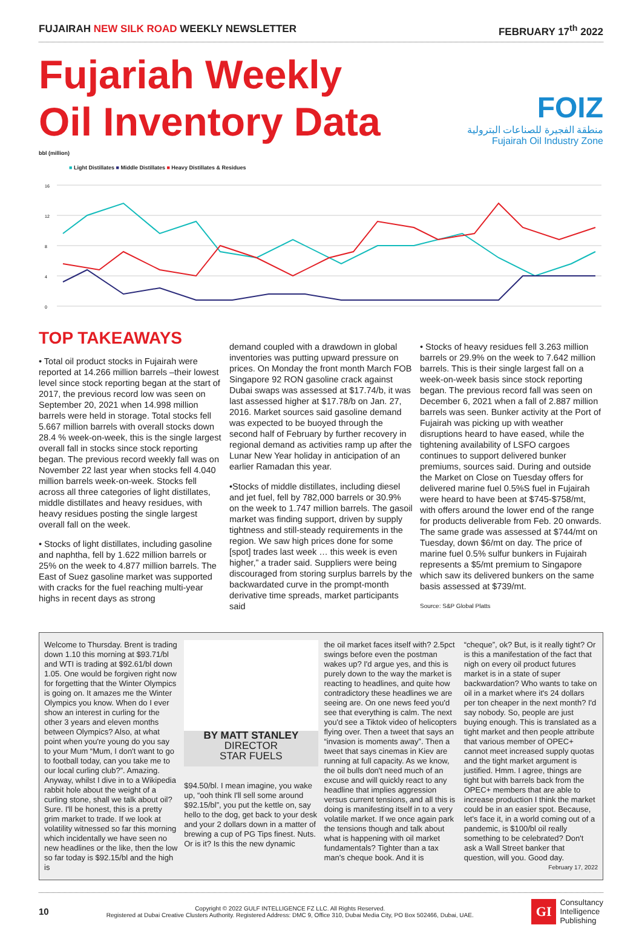FUJAIRAH NEW SILK ROAD WEEKLY NEWSLETTER FEBRUARY 17<sup>th</sup> 2022
Fujariah Weekly
Oil Inventory Data
FOIZ
منطقة الفجيرة للصناعات البترولية
Fujairah Oil Industry Zone
bbl (million)
■ Light Distillates ■ Middle Distillates ■ Heavy Distillates & Residues
16
12
8
4
0
TOP TAKEAWAYS
• Total oil product stocks in Fujairah were reported at 14.266 million barrels –their lowest level since stock reporting began at the start of 2017, the previous record low was seen on September 20, 2021 when 14.998 million barrels were held in storage. Total stocks fell 5.667 million barrels with overall stocks down 28.4 % week-on-week, this is the single largest overall fall in stocks since stock reporting began. The previous record weekly fall was on November 22 last year when stocks fell 4.040 million barrels week-on-week. Stocks fell across all three categories of light distillates, middle distillates and heavy residues, with heavy residues posting the single largest overall fall on the week.
• Stocks of light distillates, including gasoline and naphtha, fell by 1.622 million barrels or 25% on the week to 4.877 million barrels. The East of Suez gasoline market was supported with cracks for the fuel reaching multi-year highs in recent days as strong
demand coupled with a drawdown in global inventories was putting upward pressure on prices. On Monday the front month March FOB Singapore 92 RON gasoline crack against Dubai swaps was assessed at $17.74/b, it was last assessed higher at $17.78/b on Jan. 27, 2016. Market sources said gasoline demand was expected to be buoyed through the second half of February by further recovery in regional demand as activities ramp up after the Lunar New Year holiday in anticipation of an earlier Ramadan this year.
•Stocks of middle distillates, including diesel and jet fuel, fell by 782,000 barrels or 30.9% on the week to 1.747 million barrels. The gasoil market was finding support, driven by supply tightness and still-steady requirements in the region. We saw high prices done for some [spot] trades last week … this week is even higher,” a trader said. Suppliers were being discouraged from storing surplus barrels by the backwardated curve in the prompt-month derivative time spreads, market participants said
• Stocks of heavy residues fell 3.263 million barrels or 29.9% on the week to 7.642 million barrels. This is their single largest fall on a week-on-week basis since stock reporting began. The previous record fall was seen on December 6, 2021 when a fall of 2.887 million barrels was seen. Bunker activity at the Port of Fujairah was picking up with weather disruptions heard to have eased, while the tightening availability of LSFO cargoes continues to support delivered bunker premiums, sources said. During and outside the Market on Close on Tuesday offers for delivered marine fuel 0.5%S fuel in Fujairah were heard to have been at $745-$758/mt, with offers around the lower end of the range for products deliverable from Feb. 20 onwards. The same grade was assessed at $744/mt on Tuesday, down $6/mt on day. The price of marine fuel 0.5% sulfur bunkers in Fujairah represents a $5/mt premium to Singapore which saw its delivered bunkers on the same basis assessed at $739/mt.
Source: S&P Global Platts
Welcome to Thursday. Brent is trading down 1.10 this morning at $93.71/bl and WTI is trading at $92.61/bl down 1.05. One would be forgiven right now for forgetting that the Winter Olympics is going on. It amazes me the Winter Olympics you know. When do I ever show an interest in curling for the other 3 years and eleven months between Olympics? Also, at what point when you're young do you say to your Mum “Mum, I don't want to go to football today, can you take me to our local curling club?”. Amazing. Anyway, whilst I dive in to a Wikipedia rabbit hole about the weight of a curling stone, shall we talk about oil? Sure. I'll be honest, this is a pretty grim market to trade. If we look at volatility witnessed so far this morning which incidentally we have seen no new headlines or the like, then the low so far today is $92.15/bl and the high is
BY MATT STANLEY
DIRECTOR
STAR FUELS
$94.50/bl. I mean imagine, you wake up, “ooh think I'll sell some around $92.15/bl”, you put the kettle on, say hello to the dog, get back to your desk and your 2 dollars down in a matter of brewing a cup of PG Tips finest. Nuts. Or is it? Is this the new dynamic
the oil market faces itself with? 2.5pct swings before even the postman wakes up? I'd argue yes, and this is purely down to the way the market is reacting to headlines, and quite how contradictory these headlines we are seeing are. On one news feed you'd see that everything is calm. The next you'd see a Tiktok video of helicopters flying over. Then a tweet that says an “invasion is moments away”. Then a tweet that says cinemas in Kiev are running at full capacity. As we know, the oil bulls don't need much of an excuse and will quickly react to any headline that implies aggression versus current tensions, and all this is doing is manifesting itself in to a very volatile market. If we once again park the tensions though and talk about what is happening with oil market fundamentals? Tighter than a tax man's cheque book. And it is
“cheque”, ok? But, is it really tight? Or is this a manifestation of the fact that nigh on every oil product futures market is in a state of super backwardation? Who wants to take on oil in a market where it's 24 dollars per ton cheaper in the next month? I'd say nobody. So, people are just buying enough. This is translated as a tight market and then people attribute that various member of OPEC+ cannot meet increased supply quotas and the tight market argument is justified. Hmm. I agree, things are tight but with barrels back from the OPEC+ members that are able to increase production I think the market could be in an easier spot. Because, let's face it, in a world coming out of a pandemic, is $100/bl oil really something to be celebrated? Don't ask a Wall Street banker that question, will you. Good day.
February 17, 2022
10
Copyright © 2022 GULF INTELLIGENCE FZ LLC. All Rights Reserved.
Registered at Dubai Creative Clusters Authority. Registered Address: DMC 9, Office 310, Dubai Media City, PO Box 502466, Dubai, UAE.
GI Consultancy
Intelligence
Publishing